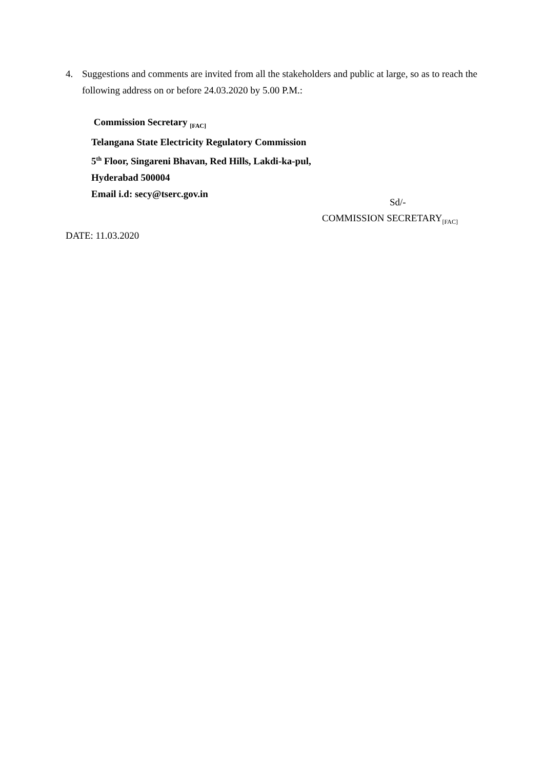4. Suggestions and comments are invited from all the stakeholders and public at large, so as to reach the following address on or before 24.03.2020 by 5.00 P.M.:
Commission Secretary <sub>[FAC]</sub>
Telangana State Electricity Regulatory Commission
5<sup>th</sup> Floor, Singareni Bhavan, Red Hills, Lakdi-ka-pul,
Hyderabad 500004
Email i.d: secy@tserc.gov.in
Sd/-
COMMISSION SECRETARY<sub>[FAC]</sub>
DATE: 11.03.2020